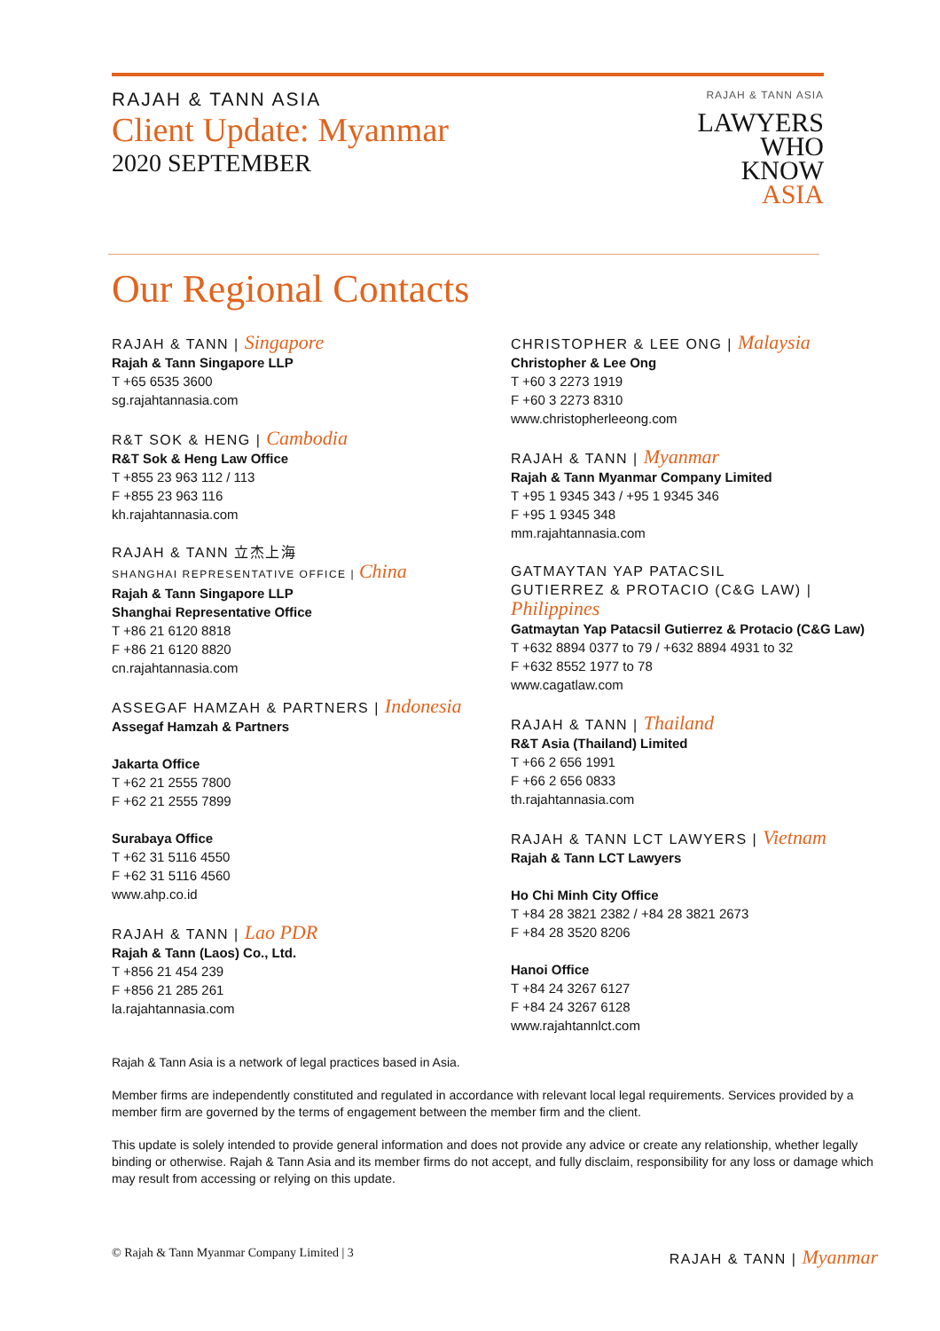RAJAH & TANN ASIA
Client Update: Myanmar
2020 SEPTEMBER
RAJAH & TANN ASIA
LAWYERS
WHO
KNOW
ASIA
Our Regional Contacts
RAJAH & TANN | Singapore
Rajah & Tann Singapore LLP
T +65 6535 3600
sg.rajahtannasia.com
R&T SOK & HENG | Cambodia
R&T Sok & Heng Law Office
T +855 23 963 112 / 113
F +855 23 963 116
kh.rajahtannasia.com
RAJAH & TANN 立杰上海
SHANGHAI REPRESENTATIVE OFFICE | China
Rajah & Tann Singapore LLP
Shanghai Representative Office
T +86 21 6120 8818
F +86 21 6120 8820
cn.rajahtannasia.com
ASSEGAF HAMZAH & PARTNERS | Indonesia
Assegaf Hamzah & Partners
Jakarta Office
T +62 21 2555 7800
F +62 21 2555 7899
Surabaya Office
T +62 31 5116 4550
F +62 31 5116 4560
www.ahp.co.id
RAJAH & TANN | Lao PDR
Rajah & Tann (Laos) Co., Ltd.
T +856 21 454 239
F +856 21 285 261
la.rajahtannasia.com
CHRISTOPHER & LEE ONG | Malaysia
Christopher & Lee Ong
T +60 3 2273 1919
F +60 3 2273 8310
www.christopherleeong.com
RAJAH & TANN | Myanmar
Rajah & Tann Myanmar Company Limited
T +95 1 9345 343 / +95 1 9345 346
F +95 1 9345 348
mm.rajahtannasia.com
GATMAYTAN YAP PATACSIL
GUTIERREZ & PROTACIO (C&G LAW) | Philippines
Gatmaytan Yap Patacsil Gutierrez & Protacio (C&G Law)
T +632 8894 0377 to 79 / +632 8894 4931 to 32
F +632 8552 1977 to 78
www.cagatlaw.com
RAJAH & TANN | Thailand
R&T Asia (Thailand) Limited
T +66 2 656 1991
F +66 2 656 0833
th.rajahtannasia.com
RAJAH & TANN LCT LAWYERS | Vietnam
Rajah & Tann LCT Lawyers
Ho Chi Minh City Office
T +84 28 3821 2382 / +84 28 3821 2673
F +84 28 3520 8206
Hanoi Office
T +84 24 3267 6127
F +84 24 3267 6128
www.rajahtannlct.com
Rajah & Tann Asia is a network of legal practices based in Asia.
Member firms are independently constituted and regulated in accordance with relevant local legal requirements. Services provided by a member firm are governed by the terms of engagement between the member firm and the client.
This update is solely intended to provide general information and does not provide any advice or create any relationship, whether legally binding or otherwise. Rajah & Tann Asia and its member firms do not accept, and fully disclaim, responsibility for any loss or damage which may result from accessing or relying on this update.
© Rajah & Tann Myanmar Company Limited | 3 RAJAH & TANN | Myanmar